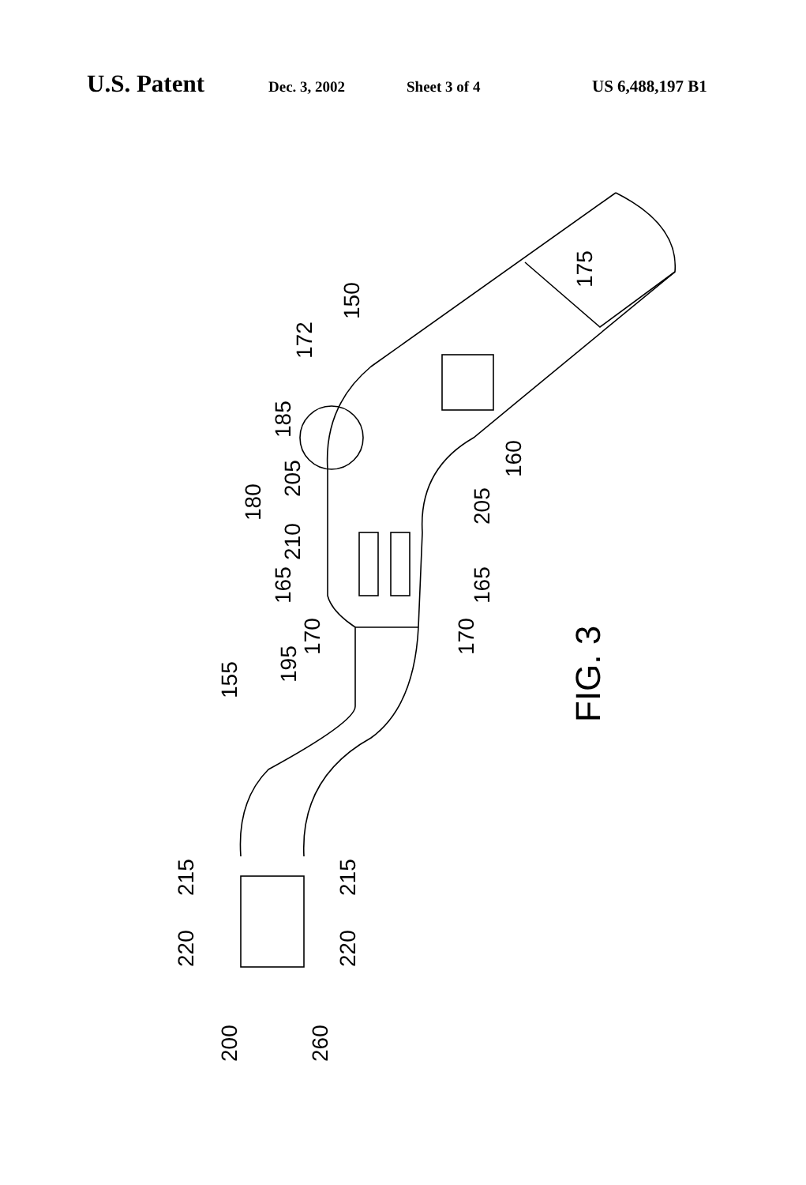U.S. Patent Dec. 3, 2002 Sheet 3 of 4 US 6,488,197 B1
150
172
185
205
180
210
165
165
205
160
170
170
195
155
175
215
215
220
220
200
260
FIG. 3